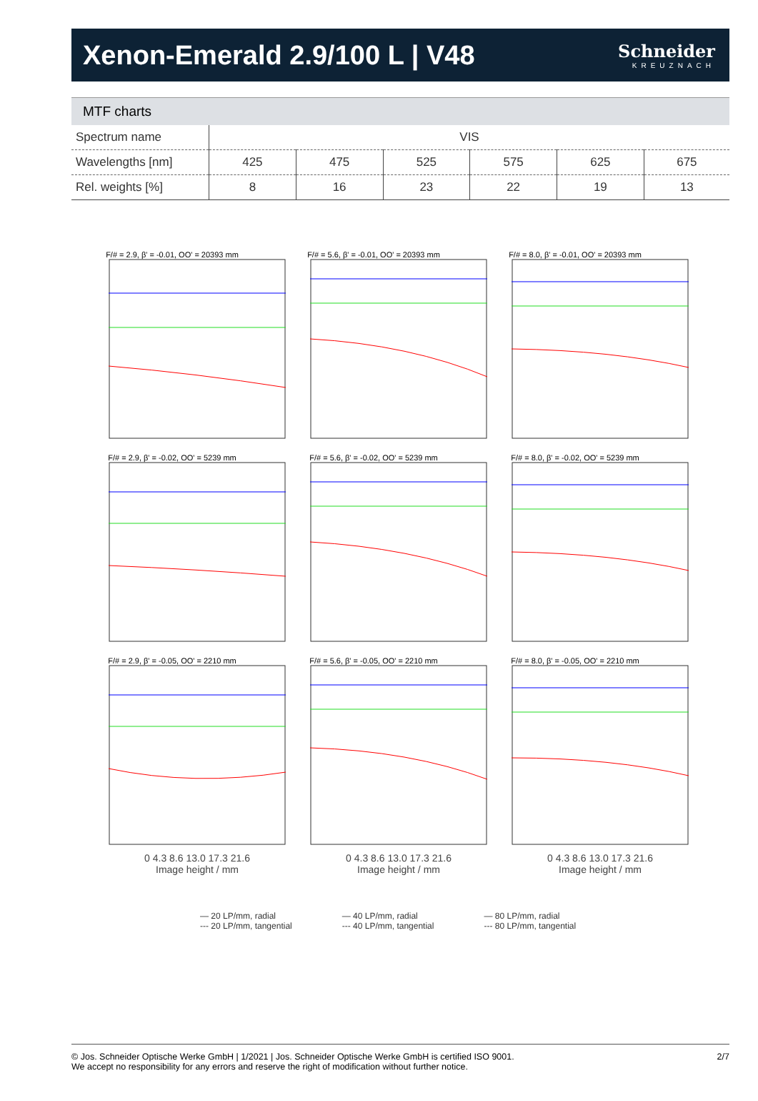Xenon-Emerald 2.9/100 L | V48
Schneider
KREUZNACH
MTF charts
| Spectrum name | VIS | | | | | |
| Wavelengths [nm] | 425 | 475 | 525 | 575 | 625 | 675 |
| Rel. weights [%] | 8 | 16 | 23 | 22 | 19 | 13 |
F/# = 2.9, β' = -0.01, OO' = 20393 mm
F/# = 5.6, β' = -0.01, OO' = 20393 mm
F/# = 8.0, β' = -0.01, OO' = 20393 mm
F/# = 2.9, β' = -0.02, OO' = 5239 mm
F/# = 5.6, β' = -0.02, OO' = 5239 mm
F/# = 8.0, β' = -0.02, OO' = 5239 mm
F/# = 2.9, β' = -0.05, OO' = 2210 mm
0 4.3 8.6 13.0 17.3 21.6
Image height / mm
F/# = 5.6, β' = -0.05, OO' = 2210 mm
0 4.3 8.6 13.0 17.3 21.6
Image height / mm
F/# = 8.0, β' = -0.05, OO' = 2210 mm
0 4.3 8.6 13.0 17.3 21.6
Image height / mm
— 20 LP/mm, radial
--- 20 LP/mm, tangential
— 40 LP/mm, radial
--- 40 LP/mm, tangential
— 80 LP/mm, radial
--- 80 LP/mm, tangential
© Jos. Schneider Optische Werke GmbH | 1/2021 | Jos. Schneider Optische Werke GmbH is certified ISO 9001.
We accept no responsibility for any errors and reserve the right of modification without further notice.
2/7